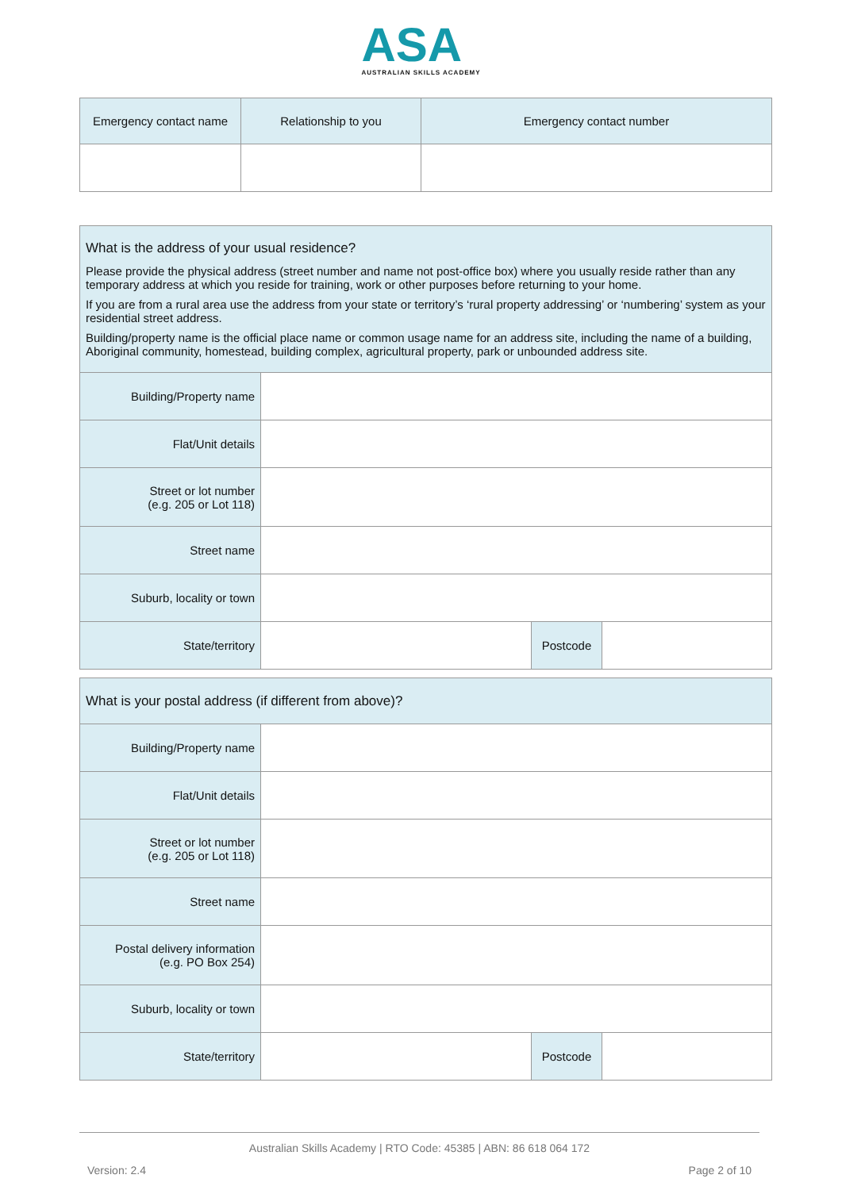ASA
AUSTRALIAN SKILLS ACADEMY
| Emergency contact name | Relationship to you | Emergency contact number |
| --- | --- | --- |
| What is the address of your usual residence? Please provide the physical address (street number and name not post-office box) where you usually reside rather than any temporary address at which you reside for training, work or other purposes before returning to your home. If you are from a rural area use the address from your state or territory’s ‘rural property addressing’ or ‘numbering’ system as your residential street address. Building/property name is the official place name or common usage name for an address site, including the name of a building, Aboriginal community, homestead, building complex, agricultural property, park or unbounded address site. | | | |
| Building/Property name | | | |
| Flat/Unit details | | | |
| Street or lot number (e.g. 205 or Lot 118) | | | |
| Street name | | | |
| Suburb, locality or town | | | |
| State/territory | | Postcode | |
| What is your postal address (if different from above)? | | | |
| Building/Property name | | | |
| Flat/Unit details | | | |
| Street or lot number (e.g. 205 or Lot 118) | | | |
| Street name | | | |
| Postal delivery information (e.g. PO Box 254) | | | |
| Suburb, locality or town | | | |
| State/territory | | Postcode | |
Australian Skills Academy | RTO Code: 45385 | ABN: 86 618 064 172
Version: 2.4 Page 2 of 10